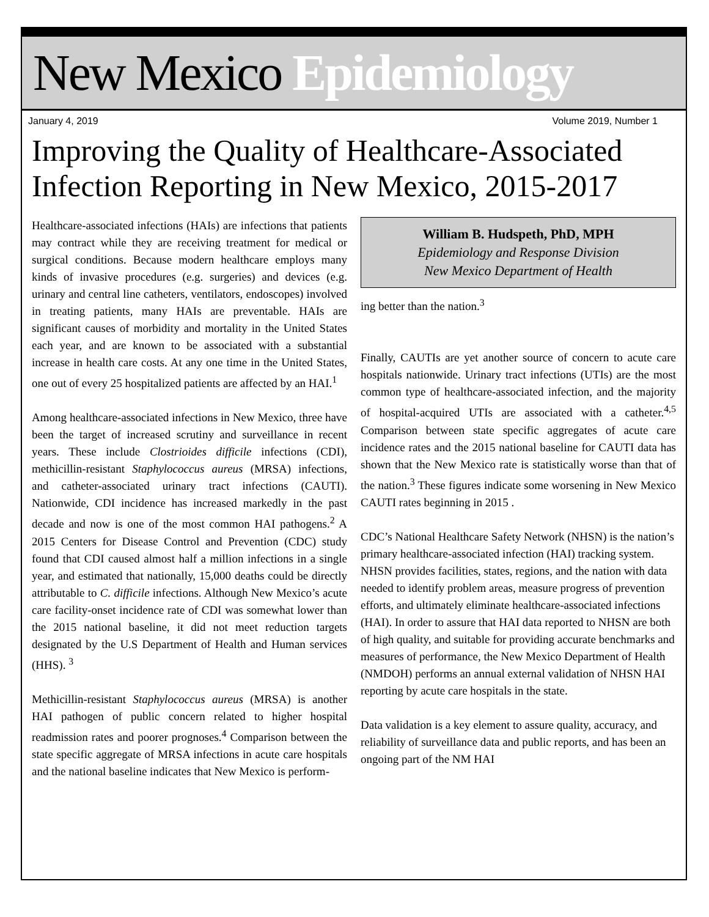New Mexico Epidemiology
January 4, 2019 Volume 2019, Number 1
Improving the Quality of Healthcare-Associated Infection Reporting in New Mexico, 2015-2017
Healthcare-associated infections (HAIs) are infections that patients may contract while they are receiving treatment for medical or surgical conditions. Because modern healthcare employs many kinds of invasive procedures (e.g. surgeries) and devices (e.g. urinary and central line catheters, ventilators, endoscopes) involved in treating patients, many HAIs are preventable. HAIs are significant causes of morbidity and mortality in the United States each year, and are known to be associated with a substantial increase in health care costs. At any one time in the United States, one out of every 25 hospitalized patients are affected by an HAI.<sup>1</sup>
Among healthcare-associated infections in New Mexico, three have been the target of increased scrutiny and surveillance in recent years. These include Clostrioides difficile infections (CDI), methicillin-resistant Staphylococcus aureus (MRSA) infections, and catheter-associated urinary tract infections (CAUTI). Nationwide, CDI incidence has increased markedly in the past decade and now is one of the most common HAI pathogens.<sup>2</sup> A 2015 Centers for Disease Control and Prevention (CDC) study found that CDI caused almost half a million infections in a single year, and estimated that nationally, 15,000 deaths could be directly attributable to C. difficile infections. Although New Mexico’s acute care facility-onset incidence rate of CDI was somewhat lower than the 2015 national baseline, it did not meet reduction targets designated by the U.S Department of Health and Human services (HHS). <sup>3</sup>
Methicillin-resistant Staphylococcus aureus (MRSA) is another HAI pathogen of public concern related to higher hospital readmission rates and poorer prognoses.<sup>4</sup> Comparison between the state specific aggregate of MRSA infections in acute care hospitals and the national baseline indicates that New Mexico is perform-
William B. Hudspeth, PhD, MPH
Epidemiology and Response Division
New Mexico Department of Health
ing better than the nation.<sup>3</sup>
Finally, CAUTIs are yet another source of concern to acute care hospitals nationwide. Urinary tract infections (UTIs) are the most common type of healthcare-associated infection, and the majority of hospital-acquired UTIs are associated with a catheter.<sup>4,5</sup> Comparison between state specific aggregates of acute care incidence rates and the 2015 national baseline for CAUTI data has shown that the New Mexico rate is statistically worse than that of the nation.<sup>3</sup> These figures indicate some worsening in New Mexico CAUTI rates beginning in 2015 .
CDC’s National Healthcare Safety Network (NHSN) is the nation’s primary healthcare-associated infection (HAI) tracking system. NHSN provides facilities, states, regions, and the nation with data needed to identify problem areas, measure progress of prevention efforts, and ultimately eliminate healthcare-associated infections (HAI). In order to assure that HAI data reported to NHSN are both of high quality, and suitable for providing accurate benchmarks and measures of performance, the New Mexico Department of Health (NMDOH) performs an annual external validation of NHSN HAI reporting by acute care hospitals in the state.
Data validation is a key element to assure quality, accuracy, and reliability of surveillance data and public reports, and has been an ongoing part of the NM HAI